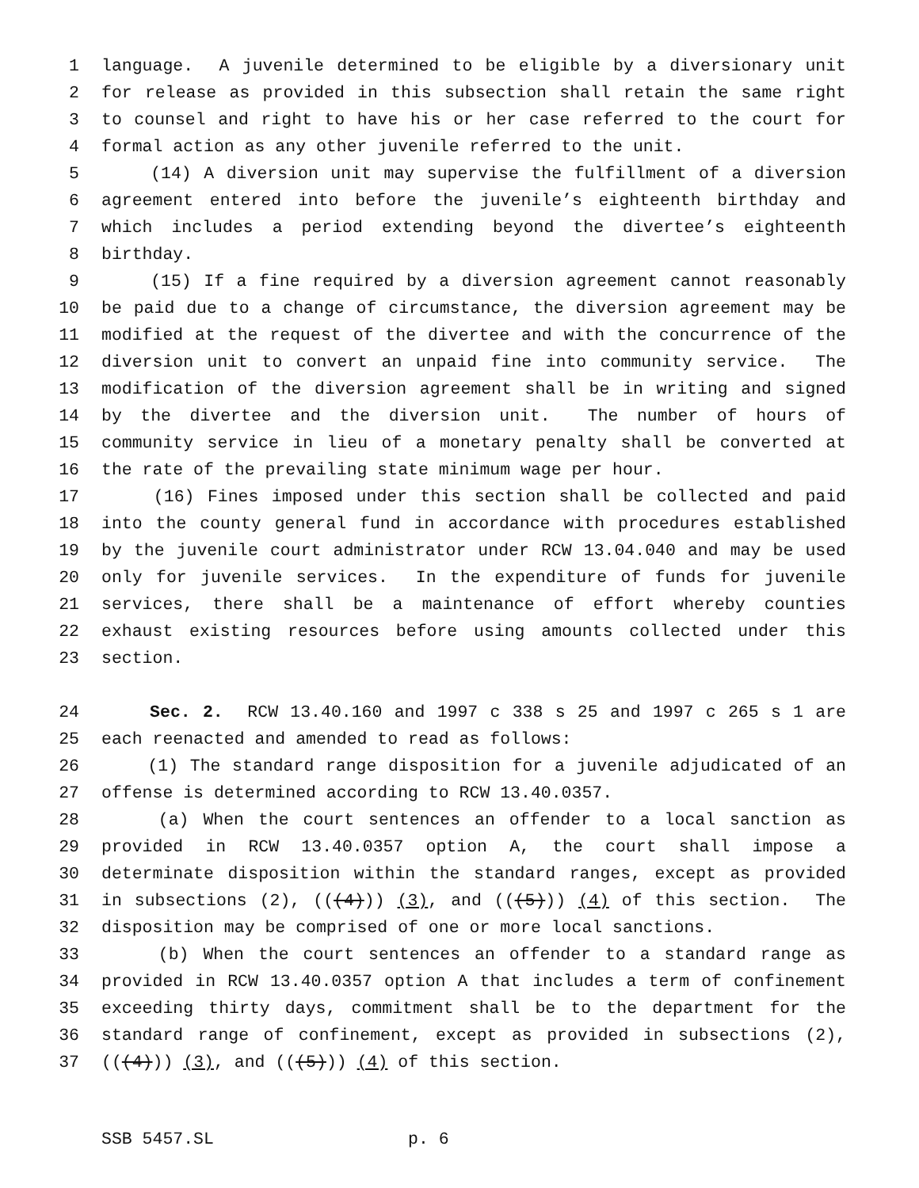1 language. A juvenile determined to be eligible by a diversionary unit
2 for release as provided in this subsection shall retain the same right
3 to counsel and right to have his or her case referred to the court for
4 formal action as any other juvenile referred to the unit.
5 (14) A diversion unit may supervise the fulfillment of a diversion
6 agreement entered into before the juvenile’s eighteenth birthday and
7 which includes a period extending beyond the divertee’s eighteenth
8 birthday.
9 (15) If a fine required by a diversion agreement cannot reasonably
10 be paid due to a change of circumstance, the diversion agreement may be
11 modified at the request of the divertee and with the concurrence of the
12 diversion unit to convert an unpaid fine into community service. The
13 modification of the diversion agreement shall be in writing and signed
14 by the divertee and the diversion unit. The number of hours of
15 community service in lieu of a monetary penalty shall be converted at
16 the rate of the prevailing state minimum wage per hour.
17 (16) Fines imposed under this section shall be collected and paid
18 into the county general fund in accordance with procedures established
19 by the juvenile court administrator under RCW 13.04.040 and may be used
20 only for juvenile services. In the expenditure of funds for juvenile
21 services, there shall be a maintenance of effort whereby counties
22 exhaust existing resources before using amounts collected under this
23 section.
24 Sec. 2. RCW 13.40.160 and 1997 c 338 s 25 and 1997 c 265 s 1 are
25 each reenacted and amended to read as follows:
26 (1) The standard range disposition for a juvenile adjudicated of an
27 offense is determined according to RCW 13.40.0357.
28 (a) When the court sentences an offender to a local sanction as
29 provided in RCW 13.40.0357 option A, the court shall impose a
30 determinate disposition within the standard ranges, except as provided
31 in subsections (2), (((4))) (3), and (((5))) (4) of this section. The
32 disposition may be comprised of one or more local sanctions.
33 (b) When the court sentences an offender to a standard range as
34 provided in RCW 13.40.0357 option A that includes a term of confinement
35 exceeding thirty days, commitment shall be to the department for the
36 standard range of confinement, except as provided in subsections (2),
37 (((4))) (3), and (((5))) (4) of this section.
SSB 5457.SL p. 6